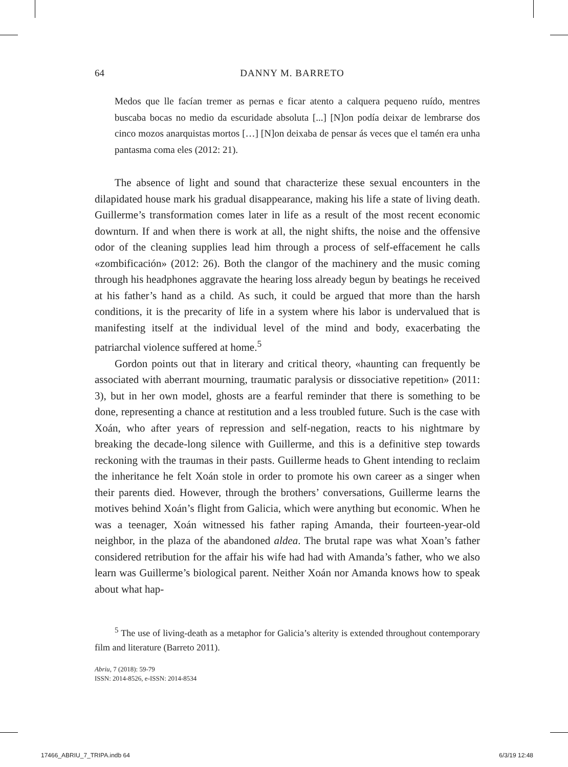64 DANNY M. BARRETO
Medos que lle facían tremer as pernas e ficar atento a calquera pequeno ruído, mentres buscaba bocas no medio da escuridade absoluta [...] [N]on podía deixar de lembrarse dos cinco mozos anarquistas mortos […] [N]on deixaba de pensar ás veces que el tamén era unha pantasma coma eles (2012: 21).
The absence of light and sound that characterize these sexual encounters in the dilapidated house mark his gradual disappearance, making his life a state of living death. Guillerme’s transformation comes later in life as a result of the most recent economic downturn. If and when there is work at all, the night shifts, the noise and the offensive odor of the cleaning supplies lead him through a process of self-effacement he calls «zombificación» (2012: 26). Both the clangor of the machinery and the music coming through his headphones aggravate the hearing loss already begun by beatings he received at his father’s hand as a child. As such, it could be argued that more than the harsh conditions, it is the precarity of life in a system where his labor is undervalued that is manifesting itself at the individual level of the mind and body, exacerbating the patriarchal violence suffered at home.<sup>5</sup>
Gordon points out that in literary and critical theory, «haunting can frequently be associated with aberrant mourning, traumatic paralysis or dissociative repetition» (2011: 3), but in her own model, ghosts are a fearful reminder that there is something to be done, representing a chance at restitution and a less troubled future. Such is the case with Xoán, who after years of repression and self-negation, reacts to his nightmare by breaking the decade-long silence with Guillerme, and this is a definitive step towards reckoning with the traumas in their pasts. Guillerme heads to Ghent intending to reclaim the inheritance he felt Xoán stole in order to promote his own career as a singer when their parents died. However, through the brothers’ conversations, Guillerme learns the motives behind Xoán’s flight from Galicia, which were anything but economic. When he was a teenager, Xoán witnessed his father raping Amanda, their fourteen-year-old neighbor, in the plaza of the abandoned aldea. The brutal rape was what Xoan’s father considered retribution for the affair his wife had had with Amanda’s father, who we also learn was Guillerme’s biological parent. Neither Xoán nor Amanda knows how to speak about what hap-
<sup>5</sup> The use of living-death as a metaphor for Galicia’s alterity is extended throughout contemporary film and literature (Barreto 2011).
Abriu, 7 (2018): 59-79
ISSN: 2014-8526, e-ISSN: 2014-8534
17466_ABRIU_7_TRIPA.indb 64 6/3/19 12:48